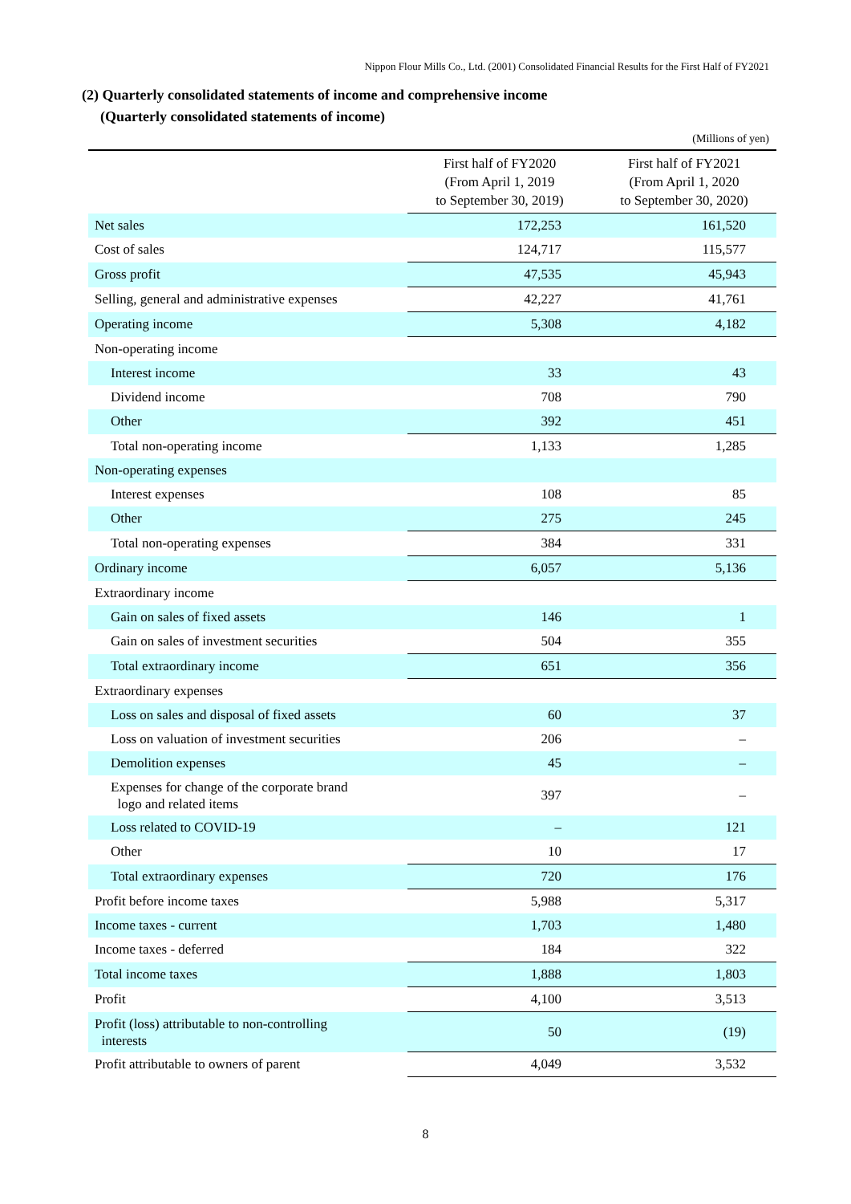Nippon Flour Mills Co., Ltd. (2001) Consolidated Financial Results for the First Half of FY2021
(2) Quarterly consolidated statements of income and comprehensive income
(Quarterly consolidated statements of income)
(Millions of yen)
| | First half of FY2020 (From April 1, 2019 to September 30, 2019) | First half of FY2021 (From April 1, 2020 to September 30, 2020) |
| --- | --- | --- |
| Net sales | 172,253 | 161,520 |
| Cost of sales | 124,717 | 115,577 |
| Gross profit | 47,535 | 45,943 |
| Selling, general and administrative expenses | 42,227 | 41,761 |
| Operating income | 5,308 | 4,182 |
| Non-operating income | | |
| Interest income | 33 | 43 |
| Dividend income | 708 | 790 |
| Other | 392 | 451 |
| Total non-operating income | 1,133 | 1,285 |
| Non-operating expenses | | |
| Interest expenses | 108 | 85 |
| Other | 275 | 245 |
| Total non-operating expenses | 384 | 331 |
| Ordinary income | 6,057 | 5,136 |
| Extraordinary income | | |
| Gain on sales of fixed assets | 146 | 1 |
| Gain on sales of investment securities | 504 | 355 |
| Total extraordinary income | 651 | 356 |
| Extraordinary expenses | | |
| Loss on sales and disposal of fixed assets | 60 | 37 |
| Loss on valuation of investment securities | 206 | – |
| Demolition expenses | 45 | – |
| Expenses for change of the corporate brand logo and related items | 397 | – |
| Loss related to COVID-19 | – | 121 |
| Other | 10 | 17 |
| Total extraordinary expenses | 720 | 176 |
| Profit before income taxes | 5,988 | 5,317 |
| Income taxes - current | 1,703 | 1,480 |
| Income taxes - deferred | 184 | 322 |
| Total income taxes | 1,888 | 1,803 |
| Profit | 4,100 | 3,513 |
| Profit (loss) attributable to non-controlling interests | 50 | (19) |
| Profit attributable to owners of parent | 4,049 | 3,532 |
8